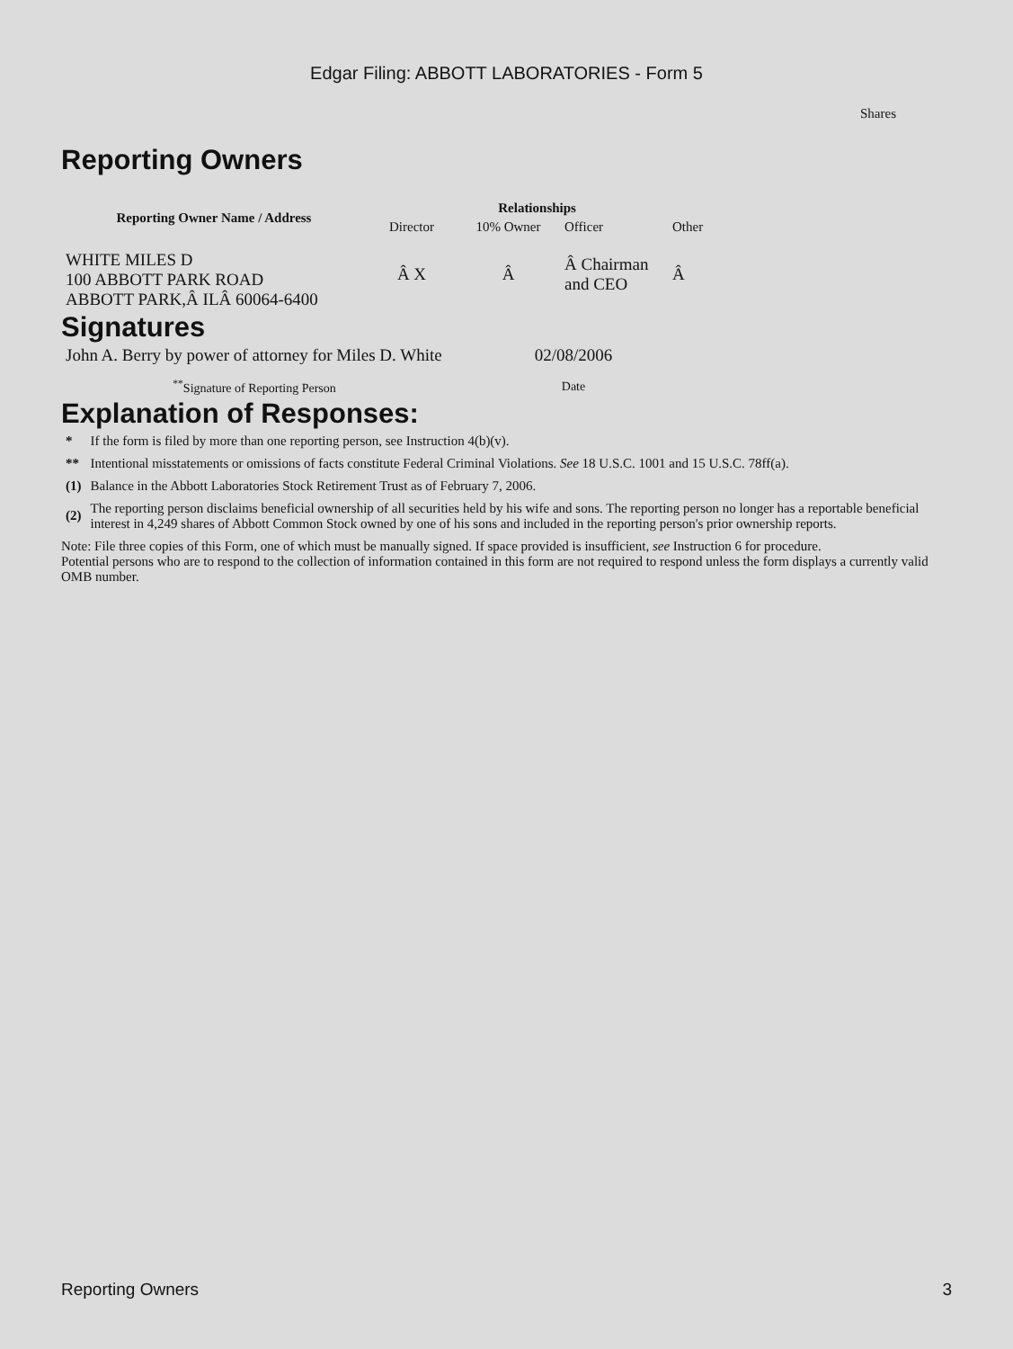Edgar Filing: ABBOTT LABORATORIES - Form 5
Shares
Reporting Owners
| Reporting Owner Name / Address | Relationships | | | |
| --- | --- | --- | --- | --- |
| | Director | 10% Owner | Officer | Other |
| WHITE MILES D 100 ABBOTT PARK ROAD ABBOTT PARK,Â ILÂ 60064-6400 | Â X | Â | Â Chairman and CEO | Â |
Signatures
| John A. Berry by power of attorney for Miles D. White | 02/08/2006 |
| <sup>**</sup> Signature of Reporting Person | Date |
Explanation of Responses:
| * | If the form is filed by more than one reporting person, see Instruction 4(b)(v). |
| ** | Intentional misstatements or omissions of facts constitute Federal Criminal Violations. See 18 U.S.C. 1001 and 15 U.S.C. 78ff(a). |
| (1) | Balance in the Abbott Laboratories Stock Retirement Trust as of February 7, 2006. |
| (2) | The reporting person disclaims beneficial ownership of all securities held by his wife and sons. The reporting person no longer has a reportable beneficial interest in 4,249 shares of Abbott Common Stock owned by one of his sons and included in the reporting person's prior ownership reports. |
Note: File three copies of this Form, one of which must be manually signed. If space provided is insufficient, see Instruction 6 for procedure.
Potential persons who are to respond to the collection of information contained in this form are not required to respond unless the form displays a currently valid OMB number.
Reporting Owners 3